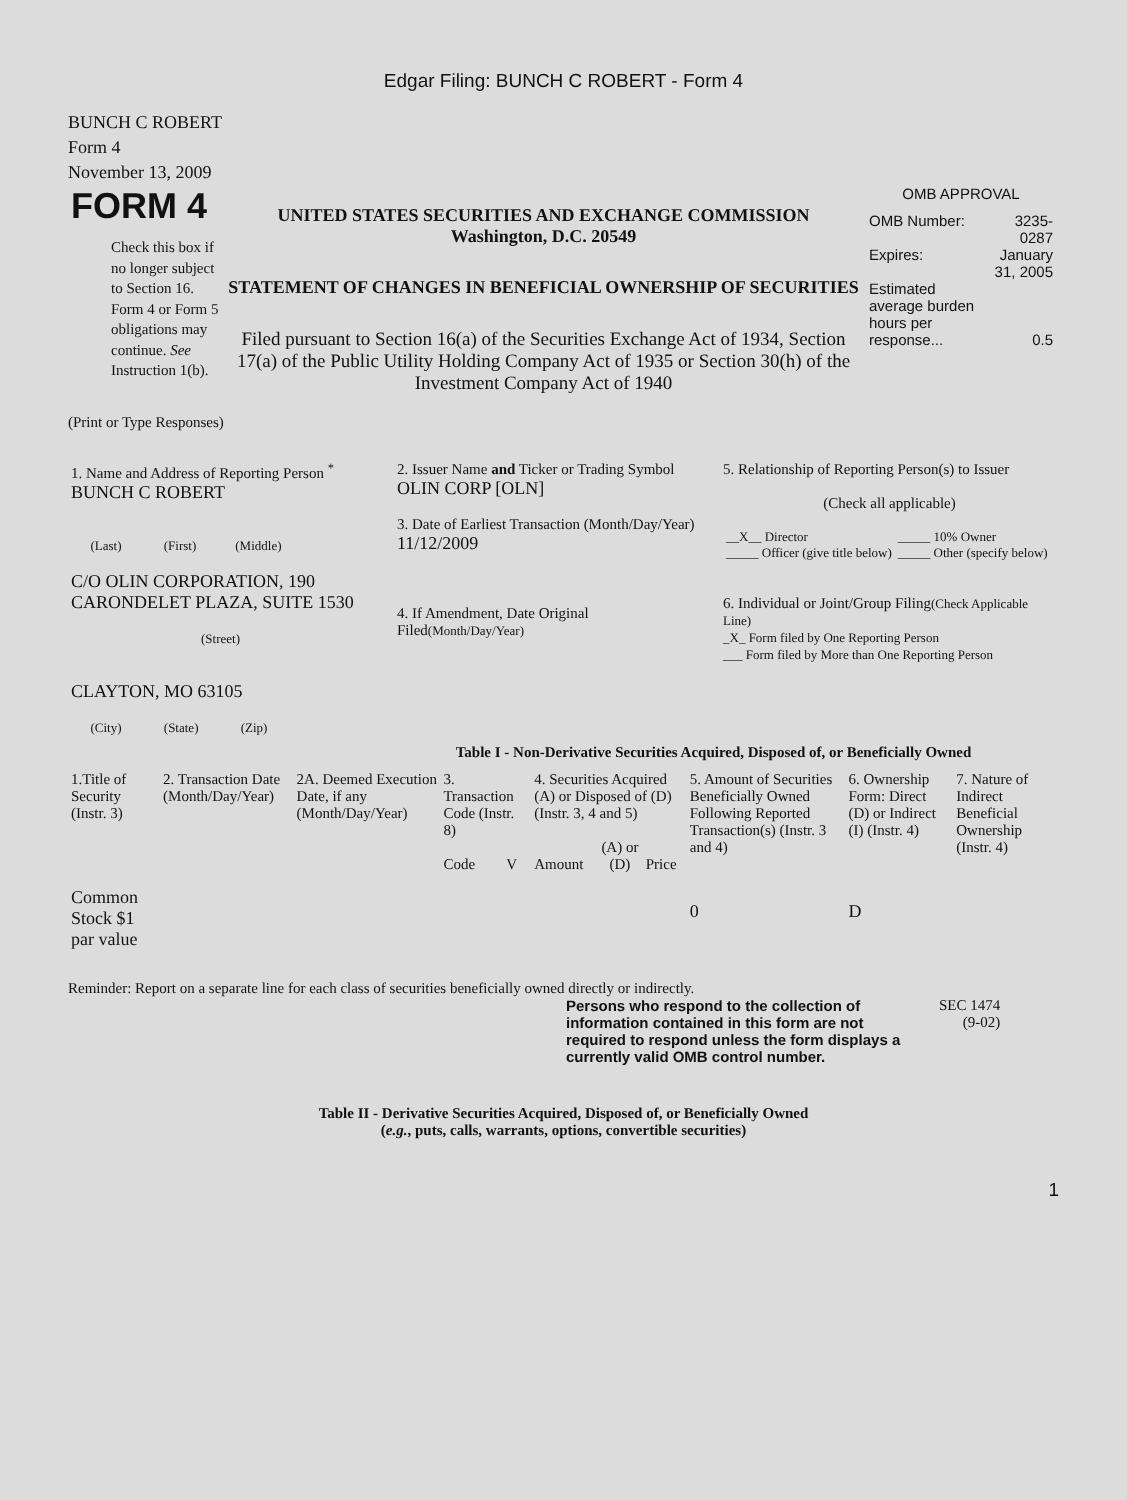Edgar Filing: BUNCH C ROBERT - Form 4
BUNCH C ROBERT
Form 4
November 13, 2009
| FORM 4 Check this box if no longer subject to Section 16. Form 4 or Form 5 obligations may continue. See Instruction 1(b). | UNITED STATES SECURITIES AND EXCHANGE COMMISSION Washington, D.C. 20549 STATEMENT OF CHANGES IN BENEFICIAL OWNERSHIP OF SECURITIES Filed pursuant to Section 16(a) of the Securities Exchange Act of 1934, Section 17(a) of the Public Utility Holding Company Act of 1935 or Section 30(h) of the Investment Company Act of 1940 | OMB APPROVAL / OMB Number: / 3235-0287 / / Expires: / January 31, 2005 / / Estimated average burden hours per response... / 0.5 / |
(Print or Type Responses)
| 1. Name and Address of Reporting Person <sup>*</sup> BUNCH C ROBERT (Last) (First) (Middle) C/O OLIN CORPORATION, 190 CARONDELET PLAZA, SUITE 1530 (Street) CLAYTON, MO 63105 (City) (State) (Zip) | 2. Issuer Name and Ticker or Trading Symbol OLIN CORP [OLN] 3. Date of Earliest Transaction (Month/Day/Year) 11/12/2009 4. If Amendment, Date Original Filed (Month/Day/Year) | 5. Relationship of Reporting Person(s) to Issuer (Check all applicable) / __X__ Director _____ Officer (give title below) / _____ 10% Owner _____ Other (specify below) / 6. Individual or Joint/Group Filing (Check Applicable Line) _X_ Form filed by One Reporting Person ___ Form filed by More than One Reporting Person |
Table I - Non-Derivative Securities Acquired, Disposed of, or Beneficially Owned
| 1.Title of Security (Instr. 3) | 2. Transaction Date (Month/Day/Year) | 2A. Deemed Execution Date, if any (Month/Day/Year) | 3. Transaction Code (Instr. 8) | | 4. Securities Acquired (A) or Disposed of (D) (Instr. 3, 4 and 5) | | | 5. Amount of Securities Beneficially Owned Following Reported Transaction(s) (Instr. 3 and 4) | 6. Ownership Form: Direct (D) or Indirect (I) (Instr. 4) | 7. Nature of Indirect Beneficial Ownership (Instr. 4) |
| --- | --- | --- | --- | --- | --- | --- | --- | --- | --- | --- |
| | | | Code | V | Amount | (A) or (D) | Price | | | |
| Common Stock $1 par value | | | | | | | | 0 | D | |
Reminder: Report on a separate line for each class of securities beneficially owned directly or indirectly.
| Persons who respond to the collection of information contained in this form are not required to respond unless the form displays a currently valid OMB control number. | SEC 1474 (9-02) |
Table II - Derivative Securities Acquired, Disposed of, or Beneficially Owned
(e.g., puts, calls, warrants, options, convertible securities)
1